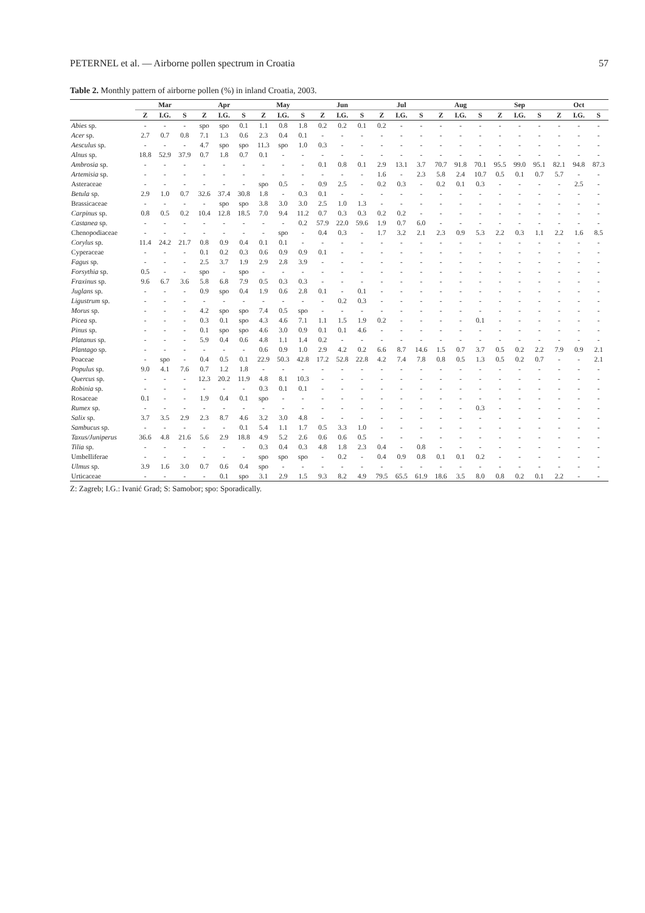PETERNEL et al. — Airborne pollen spectrum in Croatia 57
Table 2. Monthly pattern of airborne pollen (%) in inland Croatia, 2003.
| | Mar | | | Apr | | | May | | | Jun | | | Jul | | | Aug | | | Sep | | | Oct | | |
| --- | --- | --- | --- | --- | --- | --- | --- | --- | --- | --- | --- | --- | --- | --- | --- | --- | --- | --- | --- | --- | --- | --- | --- | --- |
| | Z | I.G. | S | Z | I.G. | S | Z | I.G. | S | Z | I.G. | S | Z | I.G. | S | Z | I.G. | S | Z | I.G. | S | Z | I.G. | S |
| Abies sp. | - | - | - | spo | spo | 0.1 | 1.1 | 0.8 | 1.8 | 0.2 | 0.2 | 0.1 | 0.2 | - | - | - | - | - | - | - | - | - | - | - |
| Acer sp. | 2.7 | 0.7 | 0.8 | 7.1 | 1.3 | 0.6 | 2.3 | 0.4 | 0.1 | - | - | - | - | - | - | - | - | - | - | - | - | - | - | - |
| Aesculus sp. | - | - | - | 4.7 | spo | spo | 11.3 | spo | 1.0 | 0.3 | - | - | - | - | - | - | - | - | - | - | - | - | - | - |
| Alnus sp. | 18.8 | 52.9 | 37.9 | 0.7 | 1.8 | 0.7 | 0.1 | - | - | - | - | - | - | - | - | - | - | - | - | - | - | - | - | - |
| Ambrosia sp. | - | - | - | - | - | - | - | - | - | 0.1 | 0.8 | 0.1 | 2.9 | 13.1 | 3.7 | 70.7 | 91.8 | 70.1 | 95.5 | 99.0 | 95.1 | 82.1 | 94.8 | 87.3 |
| Artemisia sp. | - | - | - | - | - | - | - | - | - | - | - | - | 1.6 | - | 2.3 | 5.8 | 2.4 | 10.7 | 0.5 | 0.1 | 0.7 | 5.7 | - | - |
| Asteraceae | - | - | - | - | - | - | spo | 0.5 | - | 0.9 | 2.5 | - | 0.2 | 0.3 | - | 0.2 | 0.1 | 0.3 | - | - | - | - | 2.5 | - |
| Betula sp. | 2.9 | 1.0 | 0.7 | 32.6 | 37.4 | 30.8 | 1.8 | - | 0.3 | 0.1 | - | - | - | - | - | - | - | - | - | - | - | - | - | - |
| Brassicaceae | - | - | - | - | spo | spo | 3.8 | 3.0 | 3.0 | 2.5 | 1.0 | 1.3 | - | - | - | - | - | - | - | - | - | - | - | - |
| Carpinus sp. | 0.8 | 0.5 | 0.2 | 10.4 | 12.8 | 18.5 | 7.0 | 9.4 | 11.2 | 0.7 | 0.3 | 0.3 | 0.2 | 0.2 | - | - | - | - | - | - | - | - | - | - |
| Castanea sp. | - | - | - | - | - | - | - | - | 0.2 | 57.9 | 22.0 | 59.6 | 1.9 | 0.7 | 6.0 | - | - | - | - | - | - | - | - | - |
| Chenopodiaceae | - | - | - | - | - | - | - | spo | - | 0.4 | 0.3 | - | 1.7 | 3.2 | 2.1 | 2.3 | 0.9 | 5.3 | 2.2 | 0.3 | 1.1 | 2.2 | 1.6 | 8.5 |
| Corylus sp. | 11.4 | 24.2 | 21.7 | 0.8 | 0.9 | 0.4 | 0.1 | 0.1 | - | - | - | - | - | - | - | - | - | - | - | - | - | - | - | - |
| Cyperaceae | - | - | - | 0.1 | 0.2 | 0.3 | 0.6 | 0.9 | 0.9 | 0.1 | - | - | - | - | - | - | - | - | - | - | - | - | - | - |
| Fagus sp. | - | - | - | 2.5 | 3.7 | 1.9 | 2.9 | 2.8 | 3.9 | - | - | - | - | - | - | - | - | - | - | - | - | - | - | - |
| Forsythia sp. | 0.5 | - | - | spo | - | spo | - | - | - | - | - | - | - | - | - | - | - | - | - | - | - | - | - | - |
| Fraxinus sp. | 9.6 | 6.7 | 3.6 | 5.8 | 6.8 | 7.9 | 0.5 | 0.3 | 0.3 | - | - | - | - | - | - | - | - | - | - | - | - | - | - | - |
| Juglans sp. | - | - | - | 0.9 | spo | 0.4 | 1.9 | 0.6 | 2.8 | 0.1 | - | 0.1 | - | - | - | - | - | - | - | - | - | - | - | - |
| Ligustrum sp. | - | - | - | - | - | - | - | - | - | - | 0.2 | 0.3 | - | - | - | - | - | - | - | - | - | - | - | - |
| Morus sp. | - | - | - | 4.2 | spo | spo | 7.4 | 0.5 | spo | - | - | - | - | - | - | - | - | - | - | - | - | - | - | - |
| Picea sp. | - | - | - | 0.3 | 0.1 | spo | 4.3 | 4.6 | 7.1 | 1.1 | 1.5 | 1.9 | 0.2 | - | - | - | - | 0.1 | - | - | - | - | - | - |
| Pinus sp. | - | - | - | 0.1 | spo | spo | 4.6 | 3.0 | 0.9 | 0.1 | 0.1 | 4.6 | - | - | - | - | - | - | - | - | - | - | - | - |
| Platanus sp. | - | - | - | 5.9 | 0.4 | 0.6 | 4.8 | 1.1 | 1.4 | 0.2 | - | - | - | - | - | - | - | - | - | - | - | - | - | - |
| Plantago sp. | - | - | - | - | - | - | 0.6 | 0.9 | 1.0 | 2.9 | 4.2 | 0.2 | 6.6 | 8.7 | 14.6 | 1.5 | 0.7 | 3.7 | 0.5 | 0.2 | 2.2 | 7.9 | 0.9 | 2.1 |
| Poaceae | - | spo | - | 0.4 | 0.5 | 0.1 | 22.9 | 50.3 | 42.8 | 17.2 | 52.8 | 22.8 | 4.2 | 7.4 | 7.8 | 0.8 | 0.5 | 1.3 | 0.5 | 0.2 | 0.7 | - | - | 2.1 |
| Populus sp. | 9.0 | 4.1 | 7.6 | 0.7 | 1.2 | 1.8 | - | - | - | - | - | - | - | - | - | - | - | - | - | - | - | - | - | - |
| Quercus sp. | - | - | - | 12.3 | 20.2 | 11.9 | 4.8 | 8.1 | 10.3 | - | - | - | - | - | - | - | - | - | - | - | - | - | - | - |
| Robinia sp. | - | - | - | - | - | - | 0.3 | 0.1 | 0.1 | - | - | - | - | - | - | - | - | - | - | - | - | - | - | - |
| Rosaceae | 0.1 | - | - | 1.9 | 0.4 | 0.1 | spo | - | - | - | - | - | - | - | - | - | - | - | - | - | - | - | - | - |
| Rumex sp. | - | - | - | - | - | - | - | - | - | - | - | - | - | - | - | - | - | 0.3 | - | - | - | - | - | - |
| Salix sp. | 3.7 | 3.5 | 2.9 | 2.3 | 8.7 | 4.6 | 3.2 | 3.0 | 4.8 | - | - | - | - | - | - | - | - | - | - | - | - | - | - | - |
| Sambucus sp. | - | - | - | - | - | 0.1 | 5.4 | 1.1 | 1.7 | 0.5 | 3.3 | 1.0 | - | - | - | - | - | - | - | - | - | - | - | - |
| Taxus/Juniperus | 36.6 | 4.8 | 21.6 | 5.6 | 2.9 | 18.8 | 4.9 | 5.2 | 2.6 | 0.6 | 0.6 | 0.5 | - | - | - | - | - | - | - | - | - | - | - | - |
| Tilia sp. | - | - | - | - | - | - | 0.3 | 0.4 | 0.3 | 4.8 | 1.8 | 2.3 | 0.4 | - | 0.8 | - | - | - | - | - | - | - | - | - |
| Umbelliferae | - | - | - | - | - | - | spo | spo | spo | - | 0.2 | - | 0.4 | 0.9 | 0.8 | 0.1 | 0.1 | 0.2 | - | - | - | - | - | - |
| Ulmus sp. | 3.9 | 1.6 | 3.0 | 0.7 | 0.6 | 0.4 | spo | - | - | - | - | - | - | - | - | - | - | - | - | - | - | - | - | - |
| Urticaceae | - | - | - | - | 0.1 | spo | 3.1 | 2.9 | 1.5 | 9.3 | 8.2 | 4.9 | 79.5 | 65.5 | 61.9 | 18.6 | 3.5 | 8.0 | 0.8 | 0.2 | 0.1 | 2.2 | - | - |
Z: Zagreb; I.G.: Ivanić Grad; S: Samobor; spo: Sporadically.